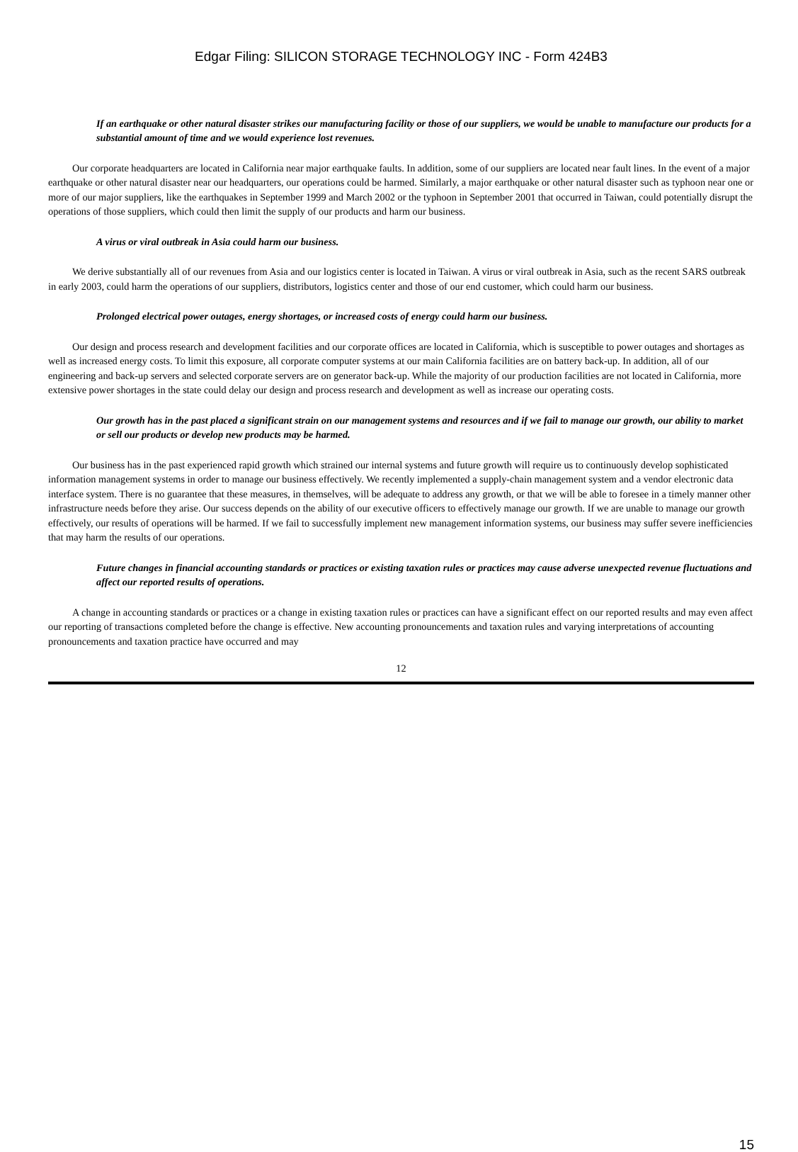Edgar Filing: SILICON STORAGE TECHNOLOGY INC - Form 424B3
If an earthquake or other natural disaster strikes our manufacturing facility or those of our suppliers, we would be unable to manufacture our products for a substantial amount of time and we would experience lost revenues.
Our corporate headquarters are located in California near major earthquake faults. In addition, some of our suppliers are located near fault lines. In the event of a major earthquake or other natural disaster near our headquarters, our operations could be harmed. Similarly, a major earthquake or other natural disaster such as typhoon near one or more of our major suppliers, like the earthquakes in September 1999 and March 2002 or the typhoon in September 2001 that occurred in Taiwan, could potentially disrupt the operations of those suppliers, which could then limit the supply of our products and harm our business.
A virus or viral outbreak in Asia could harm our business.
We derive substantially all of our revenues from Asia and our logistics center is located in Taiwan. A virus or viral outbreak in Asia, such as the recent SARS outbreak in early 2003, could harm the operations of our suppliers, distributors, logistics center and those of our end customer, which could harm our business.
Prolonged electrical power outages, energy shortages, or increased costs of energy could harm our business.
Our design and process research and development facilities and our corporate offices are located in California, which is susceptible to power outages and shortages as well as increased energy costs. To limit this exposure, all corporate computer systems at our main California facilities are on battery back-up. In addition, all of our engineering and back-up servers and selected corporate servers are on generator back-up. While the majority of our production facilities are not located in California, more extensive power shortages in the state could delay our design and process research and development as well as increase our operating costs.
Our growth has in the past placed a significant strain on our management systems and resources and if we fail to manage our growth, our ability to market or sell our products or develop new products may be harmed.
Our business has in the past experienced rapid growth which strained our internal systems and future growth will require us to continuously develop sophisticated information management systems in order to manage our business effectively. We recently implemented a supply-chain management system and a vendor electronic data interface system. There is no guarantee that these measures, in themselves, will be adequate to address any growth, or that we will be able to foresee in a timely manner other infrastructure needs before they arise. Our success depends on the ability of our executive officers to effectively manage our growth. If we are unable to manage our growth effectively, our results of operations will be harmed. If we fail to successfully implement new management information systems, our business may suffer severe inefficiencies that may harm the results of our operations.
Future changes in financial accounting standards or practices or existing taxation rules or practices may cause adverse unexpected revenue fluctuations and affect our reported results of operations.
A change in accounting standards or practices or a change in existing taxation rules or practices can have a significant effect on our reported results and may even affect our reporting of transactions completed before the change is effective. New accounting pronouncements and taxation rules and varying interpretations of accounting pronouncements and taxation practice have occurred and may
12
15